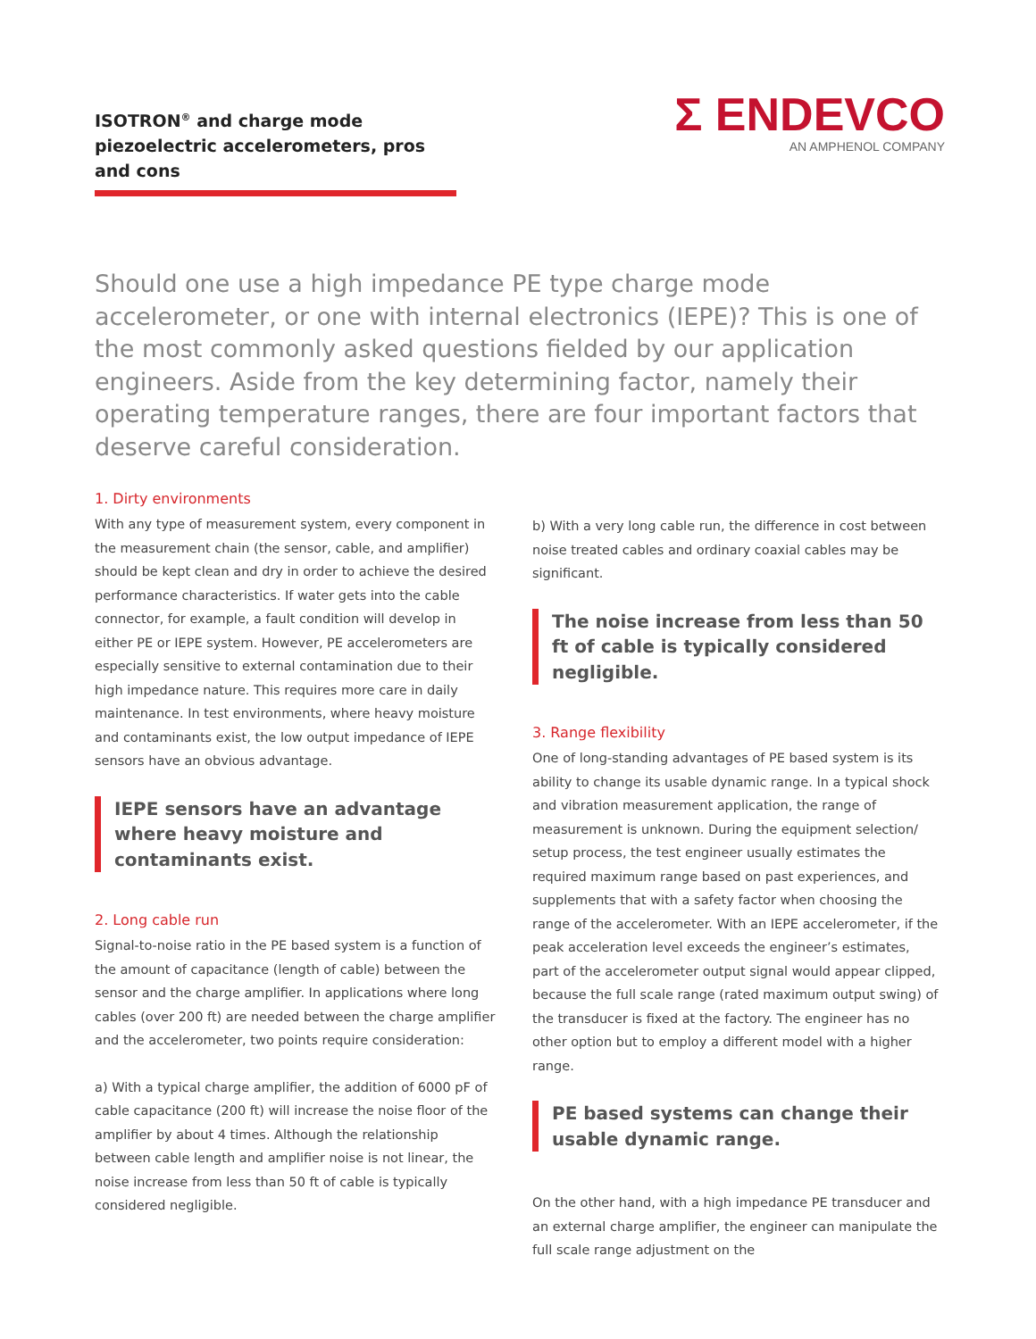ISOTRON<sup>®</sup> and charge mode piezoelectric accelerometers, pros and cons
Σ ENDEVCO
AN AMPHENOL COMPANY
Should one use a high impedance PE type charge mode accelerometer, or one with internal electronics (IEPE)? This is one of the most commonly asked questions fielded by our application engineers. Aside from the key determining factor, namely their operating temperature ranges, there are four important factors that deserve careful consideration.
1. Dirty environments
With any type of measurement system, every component in the measurement chain (the sensor, cable, and amplifier) should be kept clean and dry in order to achieve the desired performance characteristics. If water gets into the cable connector, for example, a fault condition will develop in either PE or IEPE system. However, PE accelerometers are especially sensitive to external contamination due to their high impedance nature. This requires more care in daily maintenance. In test environments, where heavy moisture and contaminants exist, the low output impedance of IEPE sensors have an obvious advantage.
IEPE sensors have an advantage where heavy moisture and contaminants exist.
2. Long cable run
Signal-to-noise ratio in the PE based system is a function of the amount of capacitance (length of cable) between the sensor and the charge amplifier. In applications where long cables (over 200 ft) are needed between the charge amplifier and the accelerometer, two points require consideration:
a) With a typical charge amplifier, the addition of 6000 pF of cable capacitance (200 ft) will increase the noise floor of the amplifier by about 4 times. Although the relationship between cable length and amplifier noise is not linear, the noise increase from less than 50 ft of cable is typically considered negligible.
b) With a very long cable run, the difference in cost between noise treated cables and ordinary coaxial cables may be significant.
The noise increase from less than 50 ft of cable is typically considered negligible.
3. Range flexibility
One of long-standing advantages of PE based system is its ability to change its usable dynamic range. In a typical shock and vibration measurement application, the range of measurement is unknown. During the equipment selection/ setup process, the test engineer usually estimates the required maximum range based on past experiences, and supplements that with a safety factor when choosing the range of the accelerometer. With an IEPE accelerometer, if the peak acceleration level exceeds the engineer’s estimates, part of the accelerometer output signal would appear clipped, because the full scale range (rated maximum output swing) of the transducer is fixed at the factory. The engineer has no other option but to employ a different model with a higher range.
PE based systems can change their usable dynamic range.
On the other hand, with a high impedance PE transducer and an external charge amplifier, the engineer can manipulate the full scale range adjustment on the